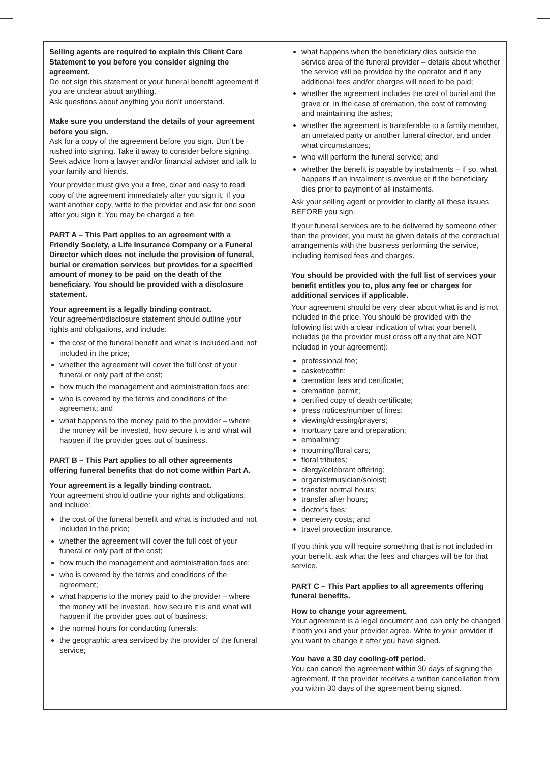Selling agents are required to explain this Client Care Statement to you before you consider signing the agreement.
Do not sign this statement or your funeral benefit agreement if you are unclear about anything.
Ask questions about anything you don’t understand.
Make sure you understand the details of your agreement before you sign.
Ask for a copy of the agreement before you sign. Don’t be rushed into signing. Take it away to consider before signing. Seek advice from a lawyer and/or financial adviser and talk to your family and friends.
Your provider must give you a free, clear and easy to read copy of the agreement immediately after you sign it. If you want another copy, write to the provider and ask for one soon after you sign it. You may be charged a fee.
PART A – This Part applies to an agreement with a Friendly Society, a Life Insurance Company or a Funeral Director which does not include the provision of funeral, burial or cremation services but provides for a specified amount of money to be paid on the death of the beneficiary. You should be provided with a disclosure statement.
Your agreement is a legally binding contract.
Your agreement/disclosure statement should outline your rights and obligations, and include:
the cost of the funeral benefit and what is included and not included in the price;
whether the agreement will cover the full cost of your funeral or only part of the cost;
how much the management and administration fees are;
who is covered by the terms and conditions of the agreement; and
what happens to the money paid to the provider – where the money will be invested, how secure it is and what will happen if the provider goes out of business.
PART B – This Part applies to all other agreements offering funeral benefits that do not come within Part A.
Your agreement is a legally binding contract.
Your agreement should outline your rights and obligations, and include:
the cost of the funeral benefit and what is included and not included in the price;
whether the agreement will cover the full cost of your funeral or only part of the cost;
how much the management and administration fees are;
who is covered by the terms and conditions of the agreement;
what happens to the money paid to the provider – where the money will be invested, how secure it is and what will happen if the provider goes out of business;
the normal hours for conducting funerals;
the geographic area serviced by the provider of the funeral service;
what happens when the beneficiary dies outside the service area of the funeral provider – details about whether the service will be provided by the operator and if any additional fees and/or charges will need to be paid;
whether the agreement includes the cost of burial and the grave or, in the case of cremation, the cost of removing and maintaining the ashes;
whether the agreement is transferable to a family member, an unrelated party or another funeral director, and under what circumstances;
who will perform the funeral service; and
whether the benefit is payable by instalments – if so, what happens if an instalment is overdue or if the beneficiary dies prior to payment of all instalments.
Ask your selling agent or provider to clarify all these issues BEFORE you sign.
If your funeral services are to be delivered by someone other than the provider, you must be given details of the contractual arrangements with the business performing the service, including itemised fees and charges.
You should be provided with the full list of services your benefit entitles you to, plus any fee or charges for additional services if applicable.
Your agreement should be very clear about what is and is not included in the price. You should be provided with the following list with a clear indication of what your benefit includes (ie the provider must cross off any that are NOT included in your agreement):
professional fee;
casket/coffin;
cremation fees and certificate;
cremation permit;
certified copy of death certificate;
press notices/number of lines;
viewing/dressing/prayers;
mortuary care and preparation;
embalming;
mourning/floral cars;
floral tributes;
clergy/celebrant offering;
organist/musician/soloist;
transfer normal hours;
transfer after hours;
doctor’s fees;
cemetery costs; and
travel protection insurance.
If you think you will require something that is not included in your benefit, ask what the fees and charges will be for that service.
PART C – This Part applies to all agreements offering funeral benefits.
How to change your agreement.
Your agreement is a legal document and can only be changed if both you and your provider agree. Write to your provider if you want to change it after you have signed.
You have a 30 day cooling-off period.
You can cancel the agreement within 30 days of signing the agreement, if the provider receives a written cancellation from you within 30 days of the agreement being signed.